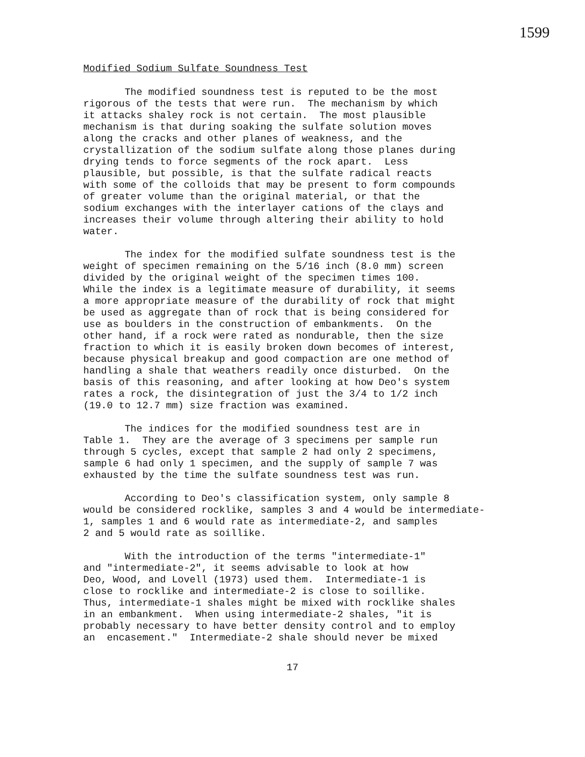1599
Modified Sodium Sulfate Soundness Test
The modified soundness test is reputed to be the most rigorous of the tests that were run. The mechanism by which it attacks shaley rock is not certain. The most plausible mechanism is that during soaking the sulfate solution moves along the cracks and other planes of weakness, and the crystallization of the sodium sulfate along those planes during drying tends to force segments of the rock apart. Less plausible, but possible, is that the sulfate radical reacts with some of the colloids that may be present to form compounds of greater volume than the original material, or that the sodium exchanges with the interlayer cations of the clays and increases their volume through altering their ability to hold water.
The index for the modified sulfate soundness test is the weight of specimen remaining on the 5/16 inch (8.0 mm) screen divided by the original weight of the specimen times 100. While the index is a legitimate measure of durability, it seems a more appropriate measure of the durability of rock that might be used as aggregate than of rock that is being considered for use as boulders in the construction of embankments. On the other hand, if a rock were rated as nondurable, then the size fraction to which it is easily broken down becomes of interest, because physical breakup and good compaction are one method of handling a shale that weathers readily once disturbed. On the basis of this reasoning, and after looking at how Deo's system rates a rock, the disintegration of just the 3/4 to 1/2 inch (19.0 to 12.7 mm) size fraction was examined.
The indices for the modified soundness test are in Table 1. They are the average of 3 specimens per sample run through 5 cycles, except that sample 2 had only 2 specimens, sample 6 had only 1 specimen, and the supply of sample 7 was exhausted by the time the sulfate soundness test was run.
According to Deo's classification system, only sample 8 would be considered rocklike, samples 3 and 4 would be intermediate- 1, samples 1 and 6 would rate as intermediate-2, and samples 2 and 5 would rate as soillike.
With the introduction of the terms "intermediate-1" and "intermediate-2", it seems advisable to look at how Deo, Wood, and Lovell (1973) used them. Intermediate-1 is close to rocklike and intermediate-2 is close to soillike. Thus, intermediate-1 shales might be mixed with rocklike shales in an embankment. When using intermediate-2 shales, "it is probably necessary to have better density control and to employ an encasement." Intermediate-2 shale should never be mixed
17